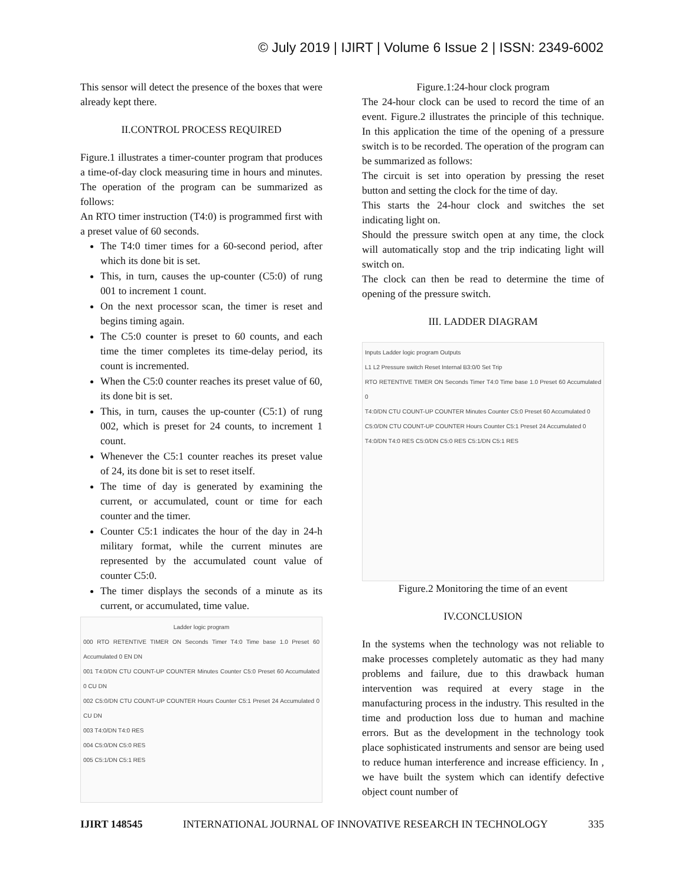© July 2019 | IJIRT | Volume 6 Issue 2 | ISSN: 2349-6002
This sensor will detect the presence of the boxes that were already kept there.
II.CONTROL PROCESS REQUIRED
Figure.1 illustrates a timer-counter program that produces a time-of-day clock measuring time in hours and minutes. The operation of the program can be summarized as follows:
An RTO timer instruction (T4:0) is programmed first with a preset value of 60 seconds.
The T4:0 timer times for a 60-second period, after which its done bit is set.
This, in turn, causes the up-counter (C5:0) of rung 001 to increment 1 count.
On the next processor scan, the timer is reset and begins timing again.
The C5:0 counter is preset to 60 counts, and each time the timer completes its time-delay period, its count is incremented.
When the C5:0 counter reaches its preset value of 60, its done bit is set.
This, in turn, causes the up-counter (C5:1) of rung 002, which is preset for 24 counts, to increment 1 count.
Whenever the C5:1 counter reaches its preset value of 24, its done bit is set to reset itself.
The time of day is generated by examining the current, or accumulated, count or time for each counter and the timer.
Counter C5:1 indicates the hour of the day in 24-h military format, while the current minutes are represented by the accumulated count value of counter C5:0.
The timer displays the seconds of a minute as its current, or accumulated, time value.
Ladder logic program
000 RTO RETENTIVE TIMER ON Seconds Timer T4:0 Time base 1.0 Preset 60 Accumulated 0 EN DN
001 T4:0/DN CTU COUNT-UP COUNTER Minutes Counter C5:0 Preset 60 Accumulated 0 CU DN
002 C5:0/DN CTU COUNT-UP COUNTER Hours Counter C5:1 Preset 24 Accumulated 0 CU DN
003 T4:0/DN T4:0 RES
004 C5:0/DN C5:0 RES
005 C5:1/DN C5:1 RES
Figure.1:24-hour clock program
The 24-hour clock can be used to record the time of an event. Figure.2 illustrates the principle of this technique. In this application the time of the opening of a pressure switch is to be recorded. The operation of the program can be summarized as follows:
The circuit is set into operation by pressing the reset button and setting the clock for the time of day.
This starts the 24-hour clock and switches the set indicating light on.
Should the pressure switch open at any time, the clock will automatically stop and the trip indicating light will switch on.
The clock can then be read to determine the time of opening of the pressure switch.
III. LADDER DIAGRAM
Inputs Ladder logic program Outputs
L1 L2 Pressure switch Reset Internal B3:0/0 Set Trip
RTO RETENTIVE TIMER ON Seconds Timer T4:0 Time base 1.0 Preset 60 Accumulated 0
T4:0/DN CTU COUNT-UP COUNTER Minutes Counter C5:0 Preset 60 Accumulated 0
C5:0/DN CTU COUNT-UP COUNTER Hours Counter C5:1 Preset 24 Accumulated 0
T4:0/DN T4:0 RES C5:0/DN C5:0 RES C5:1/DN C5:1 RES
Figure.2 Monitoring the time of an event
IV.CONCLUSION
In the systems when the technology was not reliable to make processes completely automatic as they had many problems and failure, due to this drawback human intervention was required at every stage in the manufacturing process in the industry. This resulted in the time and production loss due to human and machine errors. But as the development in the technology took place sophisticated instruments and sensor are being used to reduce human interference and increase efficiency. In , we have built the system which can identify defective object count number of
IJIRT 148545 INTERNATIONAL JOURNAL OF INNOVATIVE RESEARCH IN TECHNOLOGY 335